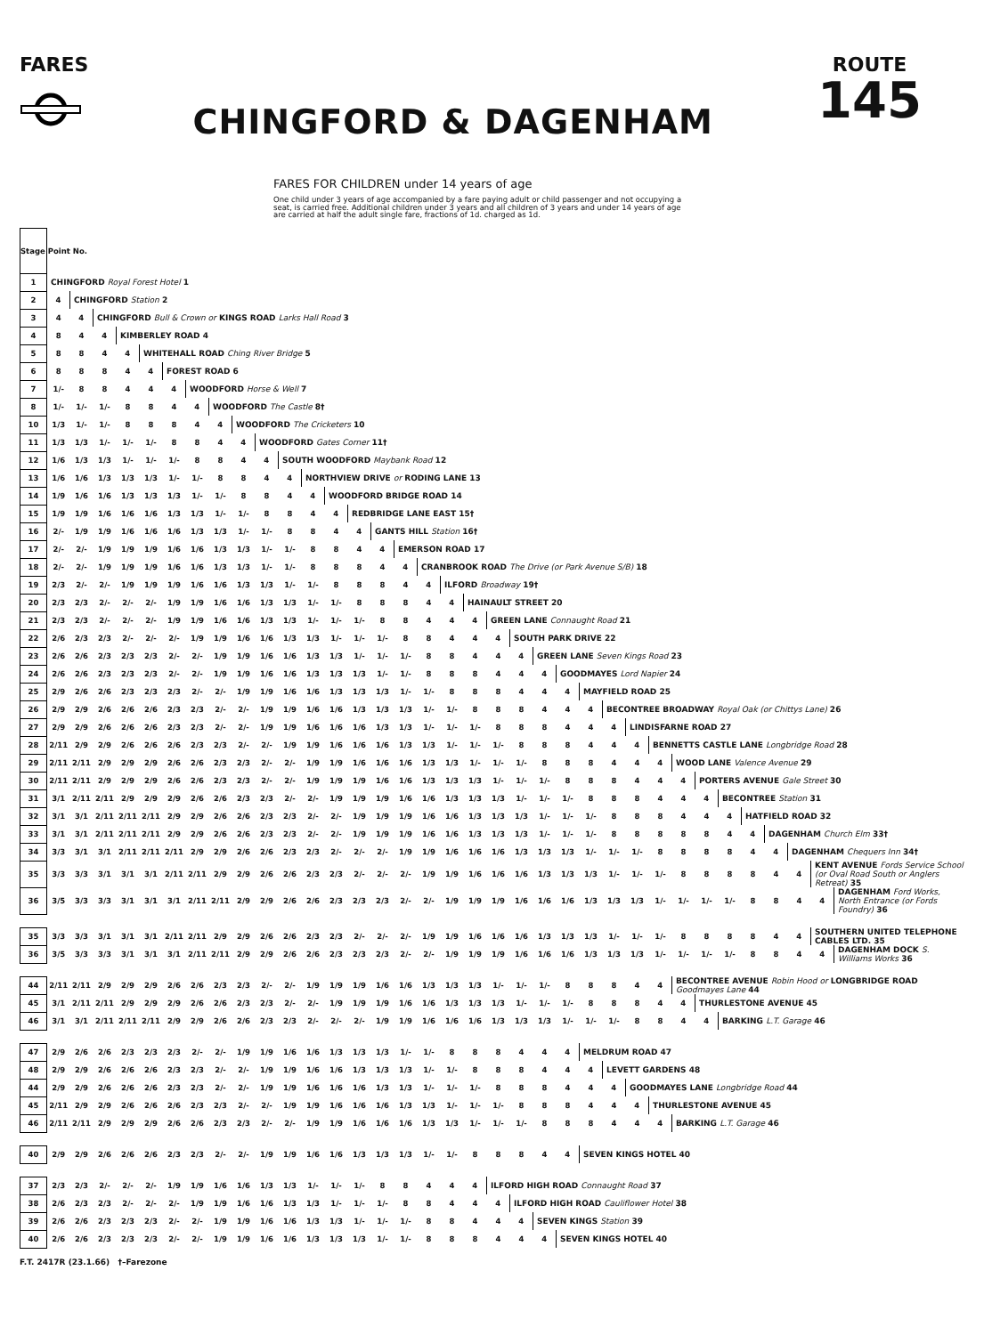FARES
CHINGFORD & DAGENHAM
ROUTE
145
FARES FOR CHILDREN under 14 years of age
One child under 3 years of age accompanied by a fare paying adult or child passenger and not occupying a seat, is carried free. Additional children under 3 years and all children of 3 years and under 14 years of age are carried at half the adult single fare, fractions of 1d. charged as 1d.
| Stage Point No. | | | | | | | | | | | | | | | | | | | | | | | | | | | | | | | | | | | |
| 1 | CHINGFORD Royal Forest Hotel 1 | | | | | | | | | | | | | | | | | | | | | | | | | | | | | | | | | | |
| 2 | 4 | CHINGFORD Station 2 | | | | | | | | | | | | | | | | | | | | | | | | | | | | | | | | | |
| 3 | 4 | 4 | CHINGFORD Bull & Crown or KINGS ROAD Larks Hall Road 3 | | | | | | | | | | | | | | | | | | | | | | | | | | | | | | | | |
| 4 | 8 | 4 | 4 | KIMBERLEY ROAD 4 | | | | | | | | | | | | | | | | | | | | | | | | | | | | | | | |
| 5 | 8 | 8 | 4 | 4 | WHITEHALL ROAD Ching River Bridge 5 | | | | | | | | | | | | | | | | | | | | | | | | | | | | | | |
| 6 | 8 | 8 | 8 | 4 | 4 | FOREST ROAD 6 | | | | | | | | | | | | | | | | | | | | | | | | | | | | | |
| 7 | 1/- | 8 | 8 | 4 | 4 | 4 | WOODFORD Horse & Well 7 | | | | | | | | | | | | | | | | | | | | | | | | | | | | |
| 8 | 1/- | 1/- | 1/- | 8 | 8 | 4 | 4 | WOODFORD The Castle 8† | | | | | | | | | | | | | | | | | | | | | | | | | | | |
| 10 | 1/3 | 1/- | 1/- | 8 | 8 | 8 | 4 | 4 | WOODFORD The Cricketers 10 | | | | | | | | | | | | | | | | | | | | | | | | | | |
| 11 | 1/3 | 1/3 | 1/- | 1/- | 1/- | 8 | 8 | 4 | 4 | WOODFORD Gates Corner 11† | | | | | | | | | | | | | | | | | | | | | | | | | |
| 12 | 1/6 | 1/3 | 1/3 | 1/- | 1/- | 1/- | 8 | 8 | 4 | 4 | SOUTH WOODFORD Maybank Road 12 | | | | | | | | | | | | | | | | | | | | | | | | |
| 13 | 1/6 | 1/6 | 1/3 | 1/3 | 1/3 | 1/- | 1/- | 8 | 8 | 4 | 4 | NORTHVIEW DRIVE or RODING LANE 13 | | | | | | | | | | | | | | | | | | | | | | | |
| 14 | 1/9 | 1/6 | 1/6 | 1/3 | 1/3 | 1/3 | 1/- | 1/- | 8 | 8 | 4 | 4 | WOODFORD BRIDGE ROAD 14 | | | | | | | | | | | | | | | | | | | | | | |
| 15 | 1/9 | 1/9 | 1/6 | 1/6 | 1/6 | 1/3 | 1/3 | 1/- | 1/- | 8 | 8 | 4 | 4 | REDBRIDGE LANE EAST 15† | | | | | | | | | | | | | | | | | | | | | |
| 16 | 2/- | 1/9 | 1/9 | 1/6 | 1/6 | 1/6 | 1/3 | 1/3 | 1/- | 1/- | 8 | 8 | 4 | 4 | GANTS HILL Station 16† | | | | | | | | | | | | | | | | | | | | |
| 17 | 2/- | 2/- | 1/9 | 1/9 | 1/9 | 1/6 | 1/6 | 1/3 | 1/3 | 1/- | 1/- | 8 | 8 | 4 | 4 | EMERSON ROAD 17 | | | | | | | | | | | | | | | | | | | |
| 18 | 2/- | 2/- | 1/9 | 1/9 | 1/9 | 1/6 | 1/6 | 1/3 | 1/3 | 1/- | 1/- | 8 | 8 | 8 | 4 | 4 | CRANBROOK ROAD The Drive (or Park Avenue S/B) 18 | | | | | | | | | | | | | | | | | | |
| 19 | 2/3 | 2/- | 2/- | 1/9 | 1/9 | 1/9 | 1/6 | 1/6 | 1/3 | 1/3 | 1/- | 1/- | 8 | 8 | 8 | 4 | 4 | ILFORD Broadway 19† | | | | | | | | | | | | | | | | | |
| 20 | 2/3 | 2/3 | 2/- | 2/- | 2/- | 1/9 | 1/9 | 1/6 | 1/6 | 1/3 | 1/3 | 1/- | 1/- | 8 | 8 | 8 | 4 | 4 | HAINAULT STREET 20 | | | | | | | | | | | | | | | | |
| 21 | 2/3 | 2/3 | 2/- | 2/- | 2/- | 1/9 | 1/9 | 1/6 | 1/6 | 1/3 | 1/3 | 1/- | 1/- | 1/- | 8 | 8 | 4 | 4 | 4 | GREEN LANE Connaught Road 21 | | | | | | | | | | | | | | | |
| 22 | 2/6 | 2/3 | 2/3 | 2/- | 2/- | 2/- | 1/9 | 1/9 | 1/6 | 1/6 | 1/3 | 1/3 | 1/- | 1/- | 1/- | 8 | 8 | 4 | 4 | 4 | SOUTH PARK DRIVE 22 | | | | | | | | | | | | | | |
| 23 | 2/6 | 2/6 | 2/3 | 2/3 | 2/3 | 2/- | 2/- | 1/9 | 1/9 | 1/6 | 1/6 | 1/3 | 1/3 | 1/- | 1/- | 1/- | 8 | 8 | 4 | 4 | 4 | GREEN LANE Seven Kings Road 23 | | | | | | | | | | | | | |
| 24 | 2/6 | 2/6 | 2/3 | 2/3 | 2/3 | 2/- | 2/- | 1/9 | 1/9 | 1/6 | 1/6 | 1/3 | 1/3 | 1/3 | 1/- | 1/- | 8 | 8 | 8 | 4 | 4 | 4 | GOODMAYES Lord Napier 24 | | | | | | | | | | | | |
| 25 | 2/9 | 2/6 | 2/6 | 2/3 | 2/3 | 2/3 | 2/- | 2/- | 1/9 | 1/9 | 1/6 | 1/6 | 1/3 | 1/3 | 1/3 | 1/- | 1/- | 8 | 8 | 8 | 4 | 4 | 4 | MAYFIELD ROAD 25 | | | | | | | | | | | |
| 26 | 2/9 | 2/9 | 2/6 | 2/6 | 2/6 | 2/3 | 2/3 | 2/- | 2/- | 1/9 | 1/9 | 1/6 | 1/6 | 1/3 | 1/3 | 1/3 | 1/- | 1/- | 8 | 8 | 8 | 4 | 4 | 4 | BECONTREE BROADWAY Royal Oak (or Chittys Lane) 26 | | | | | | | | | | |
| 27 | 2/9 | 2/9 | 2/6 | 2/6 | 2/6 | 2/3 | 2/3 | 2/- | 2/- | 1/9 | 1/9 | 1/6 | 1/6 | 1/6 | 1/3 | 1/3 | 1/- | 1/- | 1/- | 8 | 8 | 8 | 4 | 4 | 4 | LINDISFARNE ROAD 27 | | | | | | | | | |
| 28 | 2/11 | 2/9 | 2/9 | 2/6 | 2/6 | 2/6 | 2/3 | 2/3 | 2/- | 2/- | 1/9 | 1/9 | 1/6 | 1/6 | 1/6 | 1/3 | 1/3 | 1/- | 1/- | 1/- | 8 | 8 | 8 | 4 | 4 | 4 | BENNETTS CASTLE LANE Longbridge Road 28 | | | | | | | | |
| 29 | 2/11 | 2/11 | 2/9 | 2/9 | 2/9 | 2/6 | 2/6 | 2/3 | 2/3 | 2/- | 2/- | 1/9 | 1/9 | 1/6 | 1/6 | 1/6 | 1/3 | 1/3 | 1/- | 1/- | 1/- | 8 | 8 | 8 | 4 | 4 | 4 | WOOD LANE Valence Avenue 29 | | | | | | | |
| 30 | 2/11 | 2/11 | 2/9 | 2/9 | 2/9 | 2/6 | 2/6 | 2/3 | 2/3 | 2/- | 2/- | 1/9 | 1/9 | 1/9 | 1/6 | 1/6 | 1/3 | 1/3 | 1/3 | 1/- | 1/- | 1/- | 8 | 8 | 8 | 4 | 4 | 4 | PORTERS AVENUE Gale Street 30 | | | | | | |
| 31 | 3/1 | 2/11 | 2/11 | 2/9 | 2/9 | 2/9 | 2/6 | 2/6 | 2/3 | 2/3 | 2/- | 2/- | 1/9 | 1/9 | 1/9 | 1/6 | 1/6 | 1/3 | 1/3 | 1/3 | 1/- | 1/- | 1/- | 8 | 8 | 8 | 4 | 4 | 4 | BECONTREE Station 31 | | | | | |
| 32 | 3/1 | 3/1 | 2/11 | 2/11 | 2/11 | 2/9 | 2/9 | 2/6 | 2/6 | 2/3 | 2/3 | 2/- | 2/- | 1/9 | 1/9 | 1/9 | 1/6 | 1/6 | 1/3 | 1/3 | 1/3 | 1/- | 1/- | 1/- | 8 | 8 | 8 | 4 | 4 | 4 | HATFIELD ROAD 32 | | | | |
| 33 | 3/1 | 3/1 | 2/11 | 2/11 | 2/11 | 2/9 | 2/9 | 2/6 | 2/6 | 2/3 | 2/3 | 2/- | 2/- | 1/9 | 1/9 | 1/9 | 1/6 | 1/6 | 1/3 | 1/3 | 1/3 | 1/- | 1/- | 1/- | 8 | 8 | 8 | 8 | 8 | 4 | 4 | DAGENHAM Church Elm 33† | | | |
| 34 | 3/3 | 3/1 | 3/1 | 2/11 | 2/11 | 2/11 | 2/9 | 2/9 | 2/6 | 2/6 | 2/3 | 2/3 | 2/- | 2/- | 2/- | 1/9 | 1/9 | 1/6 | 1/6 | 1/6 | 1/3 | 1/3 | 1/3 | 1/- | 1/- | 1/- | 8 | 8 | 8 | 8 | 4 | 4 | DAGENHAM Chequers Inn 34† | | |
| 35 | 3/3 | 3/3 | 3/1 | 3/1 | 3/1 | 2/11 | 2/11 | 2/9 | 2/9 | 2/6 | 2/6 | 2/3 | 2/3 | 2/- | 2/- | 2/- | 1/9 | 1/9 | 1/6 | 1/6 | 1/6 | 1/3 | 1/3 | 1/3 | 1/- | 1/- | 1/- | 8 | 8 | 8 | 8 | 4 | 4 | KENT AVENUE Fords Service School (or Oval Road South or Anglers Retreat) 35 | |
| 36 | 3/5 | 3/3 | 3/3 | 3/1 | 3/1 | 3/1 | 2/11 | 2/11 | 2/9 | 2/9 | 2/6 | 2/6 | 2/3 | 2/3 | 2/3 | 2/- | 2/- | 1/9 | 1/9 | 1/9 | 1/6 | 1/6 | 1/6 | 1/3 | 1/3 | 1/3 | 1/- | 1/- | 1/- | 1/- | 8 | 8 | 4 | 4 | DAGENHAM Ford Works, North Entrance (or Fords Foundry) 36 |
| 35 | 3/3 | 3/3 | 3/1 | 3/1 | 3/1 | 2/11 | 2/11 | 2/9 | 2/9 | 2/6 | 2/6 | 2/3 | 2/3 | 2/- | 2/- | 2/- | 1/9 | 1/9 | 1/6 | 1/6 | 1/6 | 1/3 | 1/3 | 1/3 | 1/- | 1/- | 1/- | 8 | 8 | 8 | 8 | 4 | 4 | SOUTHERN UNITED TELEPHONE CABLES LTD. 35 | |
| 36 | 3/5 | 3/3 | 3/3 | 3/1 | 3/1 | 3/1 | 2/11 | 2/11 | 2/9 | 2/9 | 2/6 | 2/6 | 2/3 | 2/3 | 2/3 | 2/- | 2/- | 1/9 | 1/9 | 1/9 | 1/6 | 1/6 | 1/6 | 1/3 | 1/3 | 1/3 | 1/- | 1/- | 1/- | 1/- | 8 | 8 | 4 | 4 | DAGENHAM DOCK S. Williams Works 36 |
| 44 | 2/11 | 2/11 | 2/9 | 2/9 | 2/9 | 2/6 | 2/6 | 2/3 | 2/3 | 2/- | 2/- | 1/9 | 1/9 | 1/9 | 1/6 | 1/6 | 1/3 | 1/3 | 1/3 | 1/- | 1/- | 1/- | 8 | 8 | 8 | 4 | 4 | BECONTREE AVENUE Robin Hood or LONGBRIDGE ROAD Goodmayes Lane 44 | | | | | | | |
| 45 | 3/1 | 2/11 | 2/11 | 2/9 | 2/9 | 2/9 | 2/6 | 2/6 | 2/3 | 2/3 | 2/- | 2/- | 1/9 | 1/9 | 1/9 | 1/6 | 1/6 | 1/3 | 1/3 | 1/3 | 1/- | 1/- | 1/- | 8 | 8 | 8 | 4 | 4 | THURLESTONE AVENUE 45 | | | | | | |
| 46 | 3/1 | 3/1 | 2/11 | 2/11 | 2/11 | 2/9 | 2/9 | 2/6 | 2/6 | 2/3 | 2/3 | 2/- | 2/- | 2/- | 1/9 | 1/9 | 1/6 | 1/6 | 1/6 | 1/3 | 1/3 | 1/3 | 1/- | 1/- | 1/- | 8 | 8 | 4 | 4 | BARKING L.T. Garage 46 | | | | | |
| 47 | 2/9 | 2/6 | 2/6 | 2/3 | 2/3 | 2/3 | 2/- | 2/- | 1/9 | 1/9 | 1/6 | 1/6 | 1/3 | 1/3 | 1/3 | 1/- | 1/- | 8 | 8 | 8 | 4 | 4 | 4 | MELDRUM ROAD 47 | | | | | | | | | | | |
| 48 | 2/9 | 2/9 | 2/6 | 2/6 | 2/6 | 2/3 | 2/3 | 2/- | 2/- | 1/9 | 1/9 | 1/6 | 1/6 | 1/3 | 1/3 | 1/3 | 1/- | 1/- | 8 | 8 | 8 | 4 | 4 | 4 | LEVETT GARDENS 48 | | | | | | | | | | |
| 44 | 2/9 | 2/9 | 2/6 | 2/6 | 2/6 | 2/3 | 2/3 | 2/- | 2/- | 1/9 | 1/9 | 1/6 | 1/6 | 1/6 | 1/3 | 1/3 | 1/- | 1/- | 1/- | 8 | 8 | 8 | 4 | 4 | 4 | GOODMAYES LANE Longbridge Road 44 | | | | | | | | | |
| 45 | 2/11 | 2/9 | 2/9 | 2/6 | 2/6 | 2/6 | 2/3 | 2/3 | 2/- | 2/- | 1/9 | 1/9 | 1/6 | 1/6 | 1/6 | 1/3 | 1/3 | 1/- | 1/- | 1/- | 8 | 8 | 8 | 4 | 4 | 4 | THURLESTONE AVENUE 45 | | | | | | | | |
| 46 | 2/11 | 2/11 | 2/9 | 2/9 | 2/9 | 2/6 | 2/6 | 2/3 | 2/3 | 2/- | 2/- | 1/9 | 1/9 | 1/6 | 1/6 | 1/6 | 1/3 | 1/3 | 1/- | 1/- | 1/- | 8 | 8 | 8 | 4 | 4 | 4 | BARKING L.T. Garage 46 | | | | | | | |
| 40 | 2/9 | 2/9 | 2/6 | 2/6 | 2/6 | 2/3 | 2/3 | 2/- | 2/- | 1/9 | 1/9 | 1/6 | 1/6 | 1/3 | 1/3 | 1/3 | 1/- | 1/- | 8 | 8 | 8 | 4 | 4 | SEVEN KINGS HOTEL 40 | | | | | | | | | | | |
| 37 | 2/3 | 2/3 | 2/- | 2/- | 2/- | 1/9 | 1/9 | 1/6 | 1/6 | 1/3 | 1/3 | 1/- | 1/- | 1/- | 8 | 8 | 4 | 4 | 4 | ILFORD HIGH ROAD Connaught Road 37 | | | | | | | | | | | | | | | |
| 38 | 2/6 | 2/3 | 2/3 | 2/- | 2/- | 2/- | 1/9 | 1/9 | 1/6 | 1/6 | 1/3 | 1/3 | 1/- | 1/- | 1/- | 8 | 8 | 4 | 4 | 4 | ILFORD HIGH ROAD Cauliflower Hotel 38 | | | | | | | | | | | | | | |
| 39 | 2/6 | 2/6 | 2/3 | 2/3 | 2/3 | 2/- | 2/- | 1/9 | 1/9 | 1/6 | 1/6 | 1/3 | 1/3 | 1/- | 1/- | 1/- | 8 | 8 | 4 | 4 | 4 | SEVEN KINGS Station 39 | | | | | | | | | | | | | |
| 40 | 2/6 | 2/6 | 2/3 | 2/3 | 2/3 | 2/- | 2/- | 1/9 | 1/9 | 1/6 | 1/6 | 1/3 | 1/3 | 1/3 | 1/- | 1/- | 8 | 8 | 8 | 4 | 4 | 4 | SEVEN KINGS HOTEL 40 | | | | | | | | | | | | |
F.T. 2417R (23.1.66) †–Farezone